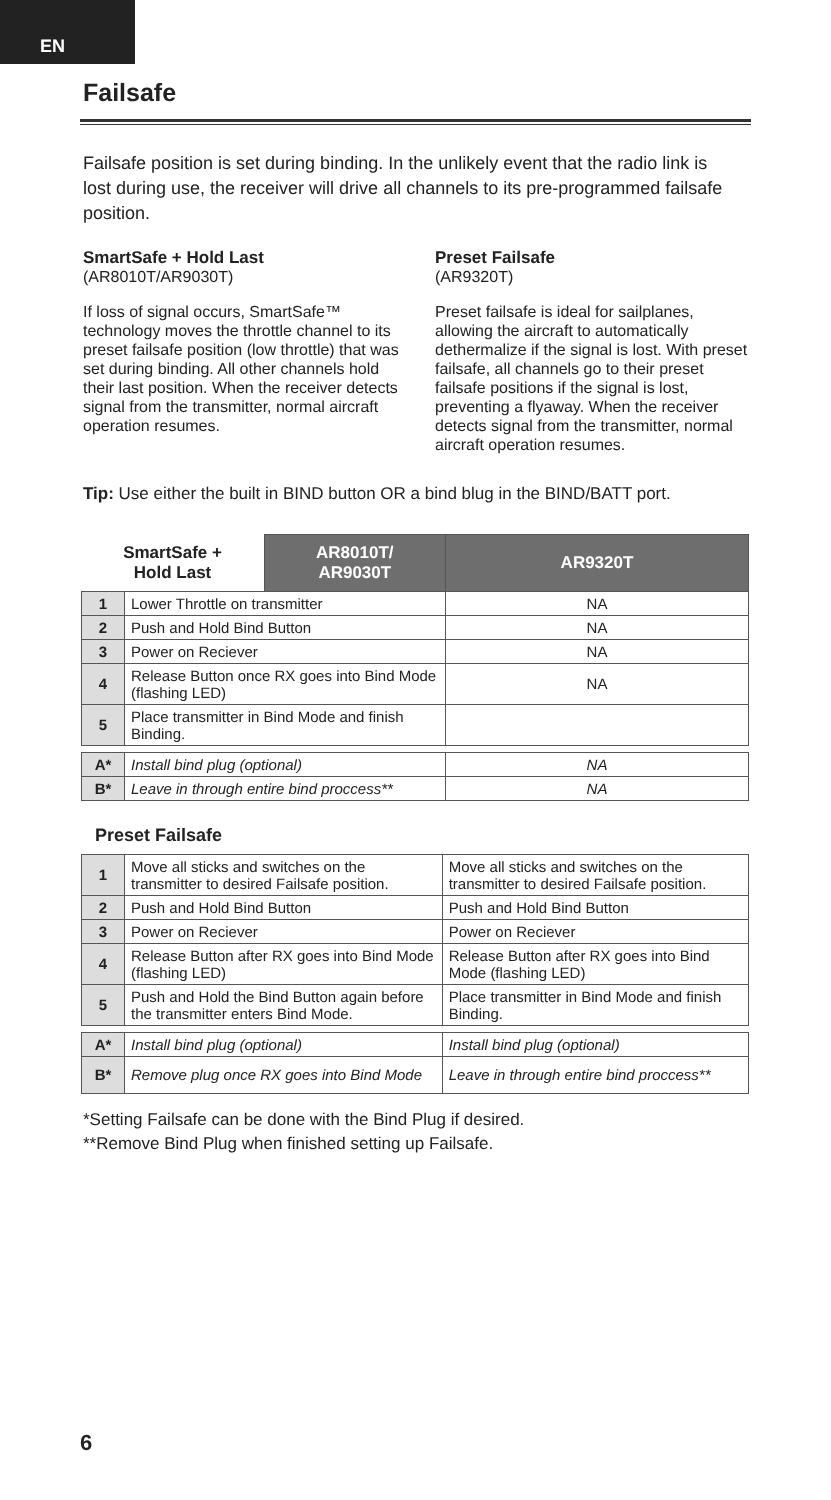EN
Failsafe
Failsafe position is set during binding. In the unlikely event that the radio link is lost during use, the receiver will drive all channels to its pre-programmed failsafe position.
SmartSafe + Hold Last
(AR8010T/AR9030T)
If loss of signal occurs, SmartSafe™ technology moves the throttle channel to its preset failsafe position (low throttle) that was set during binding. All other channels hold their last position. When the receiver detects signal from the transmitter, normal aircraft operation resumes.
Preset Failsafe
(AR9320T)
Preset failsafe is ideal for sailplanes, allowing the aircraft to automatically dethermalize if the signal is lost. With preset failsafe, all channels go to their preset failsafe positions if the signal is lost, preventing a flyaway. When the receiver detects signal from the transmitter, normal aircraft operation resumes.
Tip: Use either the built in BIND button OR a bind blug in the BIND/BATT port.
| SmartSafe + Hold Last | | AR8010T/ AR9030T | AR9320T |
| --- | --- | --- | --- |
| 1 | Lower Throttle on transmitter | | NA |
| 2 | Push and Hold Bind Button | | NA |
| 3 | Power on Reciever | | NA |
| 4 | Release Button once RX goes into Bind Mode (flashing LED) | | NA |
| 5 | Place transmitter in Bind Mode and finish Binding. | | |
| A* | Install bind plug (optional) | | NA |
| B* | Leave in through entire bind proccess** | | NA |
Preset Failsafe
| 1 | Move all sticks and switches on the transmitter to desired Failsafe position. | Move all sticks and switches on the transmitter to desired Failsafe position. |
| 2 | Push and Hold Bind Button | Push and Hold Bind Button |
| 3 | Power on Reciever | Power on Reciever |
| 4 | Release Button after RX goes into Bind Mode (flashing LED) | Release Button after RX goes into Bind Mode (flashing LED) |
| 5 | Push and Hold the Bind Button again before the transmitter enters Bind Mode. | Place transmitter in Bind Mode and finish Binding. |
| A* | Install bind plug (optional) | Install bind plug (optional) |
| B* | Remove plug once RX goes into Bind Mode | Leave in through entire bind proccess** |
*Setting Failsafe can be done with the Bind Plug if desired.
**Remove Bind Plug when finished setting up Failsafe.
6